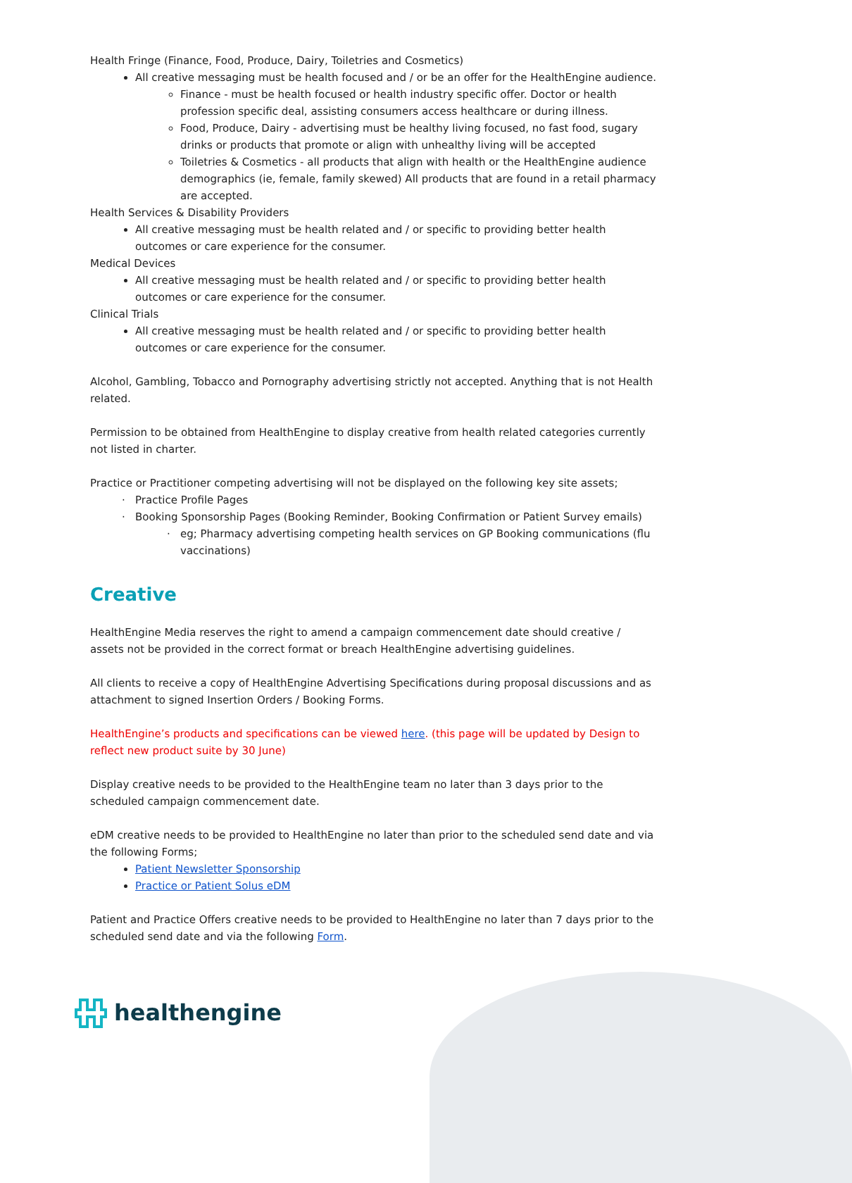Health Fringe (Finance, Food, Produce, Dairy, Toiletries and Cosmetics)
All creative messaging must be health focused and / or be an offer for the HealthEngine audience.
Finance - must be health focused or health industry specific offer. Doctor or health profession specific deal, assisting consumers access healthcare or during illness.
Food, Produce, Dairy - advertising must be healthy living focused, no fast food, sugary drinks or products that promote or align with unhealthy living will be accepted
Toiletries & Cosmetics - all products that align with health or the HealthEngine audience demographics (ie, female, family skewed) All products that are found in a retail pharmacy are accepted.
Health Services & Disability Providers
All creative messaging must be health related and / or specific to providing better health outcomes or care experience for the consumer.
Medical Devices
All creative messaging must be health related and / or specific to providing better health outcomes or care experience for the consumer.
Clinical Trials
All creative messaging must be health related and / or specific to providing better health outcomes or care experience for the consumer.
Alcohol, Gambling, Tobacco and Pornography advertising strictly not accepted. Anything that is not Health related.
Permission to be obtained from HealthEngine to display creative from health related categories currently not listed in charter.
Practice or Practitioner competing advertising will not be displayed on the following key site assets;
Practice Profile Pages
Booking Sponsorship Pages (Booking Reminder, Booking Confirmation or Patient Survey emails)
eg; Pharmacy advertising competing health services on GP Booking communications (flu vaccinations)
Creative
HealthEngine Media reserves the right to amend a campaign commencement date should creative / assets not be provided in the correct format or breach HealthEngine advertising guidelines.
All clients to receive a copy of HealthEngine Advertising Specifications during proposal discussions and as attachment to signed Insertion Orders / Booking Forms.
HealthEngine’s products and specifications can be viewed here. (this page will be updated by Design to reflect new product suite by 30 June)
Display creative needs to be provided to the HealthEngine team no later than 3 days prior to the scheduled campaign commencement date.
eDM creative needs to be provided to HealthEngine no later than prior to the scheduled send date and via the following Forms;
Patient Newsletter Sponsorship
Practice or Patient Solus eDM
Patient and Practice Offers creative needs to be provided to HealthEngine no later than 7 days prior to the scheduled send date and via the following Form.
healthengine